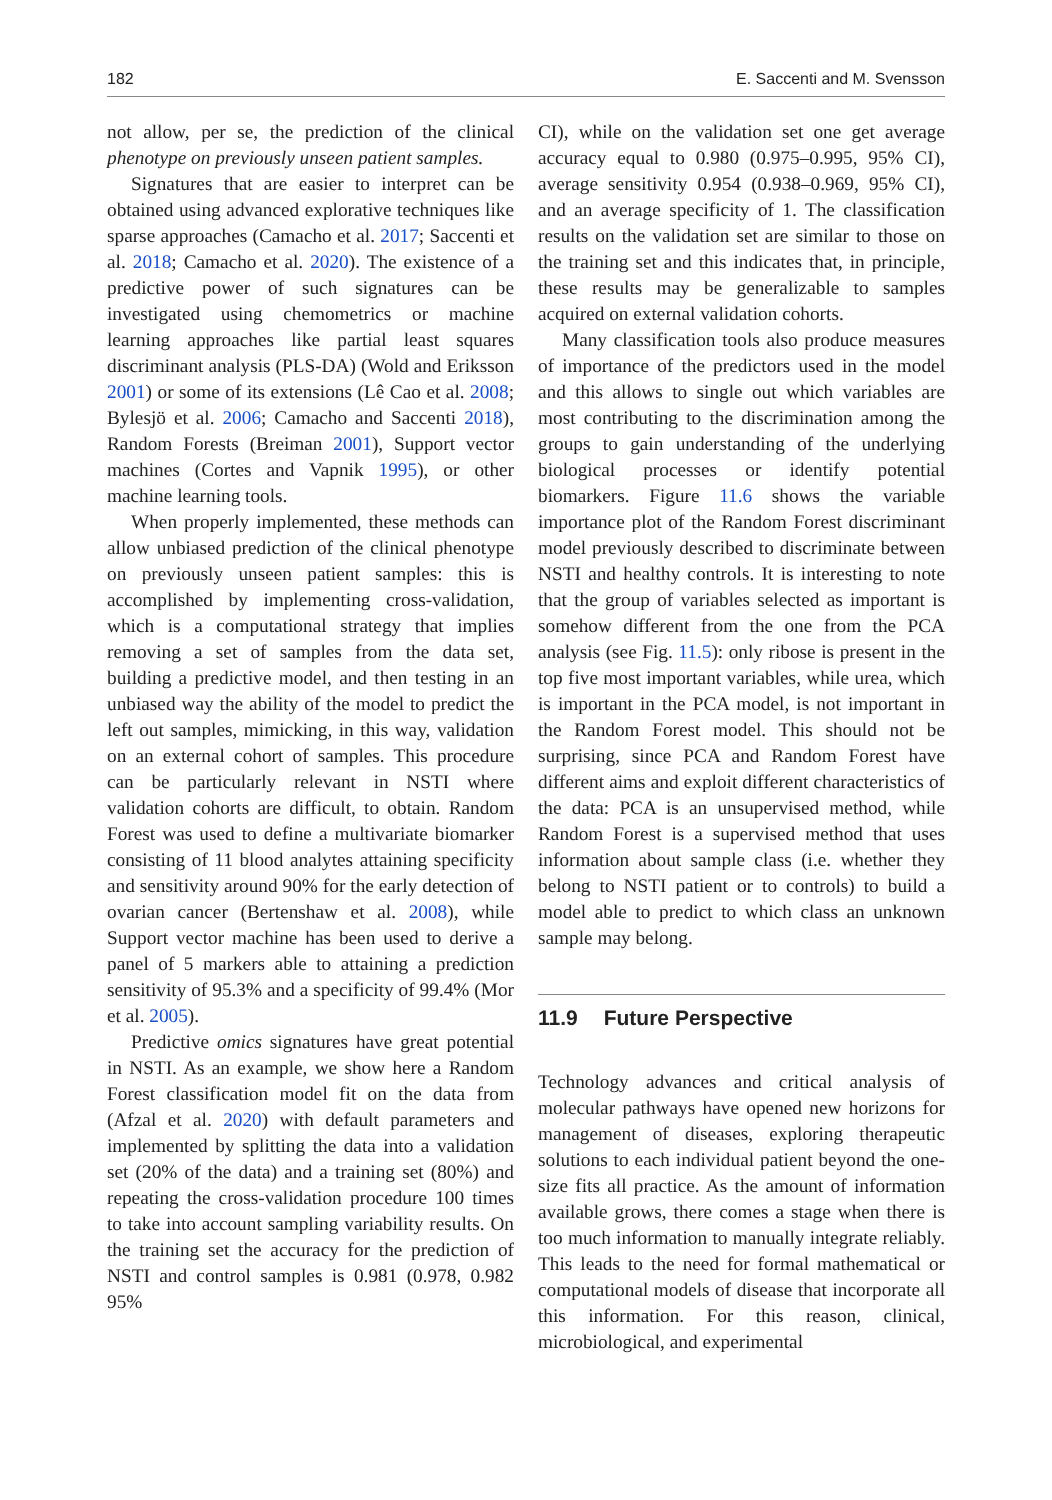182 E. Saccenti and M. Svensson
not allow, per se, the prediction of the clinical phenotype on previously unseen patient samples.
Signatures that are easier to interpret can be obtained using advanced explorative techniques like sparse approaches (Camacho et al. 2017; Saccenti et al. 2018; Camacho et al. 2020). The existence of a predictive power of such signatures can be investigated using chemometrics or machine learning approaches like partial least squares discriminant analysis (PLS-DA) (Wold and Eriksson 2001) or some of its extensions (Lê Cao et al. 2008; Bylesjö et al. 2006; Camacho and Saccenti 2018), Random Forests (Breiman 2001), Support vector machines (Cortes and Vapnik 1995), or other machine learning tools.
When properly implemented, these methods can allow unbiased prediction of the clinical phenotype on previously unseen patient samples: this is accomplished by implementing cross-validation, which is a computational strategy that implies removing a set of samples from the data set, building a predictive model, and then testing in an unbiased way the ability of the model to predict the left out samples, mimicking, in this way, validation on an external cohort of samples. This procedure can be particularly relevant in NSTI where validation cohorts are difficult, to obtain. Random Forest was used to define a multivariate biomarker consisting of 11 blood analytes attaining specificity and sensitivity around 90% for the early detection of ovarian cancer (Bertenshaw et al. 2008), while Support vector machine has been used to derive a panel of 5 markers able to attaining a prediction sensitivity of 95.3% and a specificity of 99.4% (Mor et al. 2005).
Predictive omics signatures have great potential in NSTI. As an example, we show here a Random Forest classification model fit on the data from (Afzal et al. 2020) with default parameters and implemented by splitting the data into a validation set (20% of the data) and a training set (80%) and repeating the cross-validation procedure 100 times to take into account sampling variability results. On the training set the accuracy for the prediction of NSTI and control samples is 0.981 (0.978, 0.982 95%
CI), while on the validation set one get average accuracy equal to 0.980 (0.975–0.995, 95% CI), average sensitivity 0.954 (0.938–0.969, 95% CI), and an average specificity of 1. The classification results on the validation set are similar to those on the training set and this indicates that, in principle, these results may be generalizable to samples acquired on external validation cohorts.
Many classification tools also produce measures of importance of the predictors used in the model and this allows to single out which variables are most contributing to the discrimination among the groups to gain understanding of the underlying biological processes or identify potential biomarkers. Figure 11.6 shows the variable importance plot of the Random Forest discriminant model previously described to discriminate between NSTI and healthy controls. It is interesting to note that the group of variables selected as important is somehow different from the one from the PCA analysis (see Fig. 11.5): only ribose is present in the top five most important variables, while urea, which is important in the PCA model, is not important in the Random Forest model. This should not be surprising, since PCA and Random Forest have different aims and exploit different characteristics of the data: PCA is an unsupervised method, while Random Forest is a supervised method that uses information about sample class (i.e. whether they belong to NSTI patient or to controls) to build a model able to predict to which class an unknown sample may belong.
11.9 Future Perspective
Technology advances and critical analysis of molecular pathways have opened new horizons for management of diseases, exploring therapeutic solutions to each individual patient beyond the one-size fits all practice. As the amount of information available grows, there comes a stage when there is too much information to manually integrate reliably. This leads to the need for formal mathematical or computational models of disease that incorporate all this information. For this reason, clinical, microbiological, and experimental